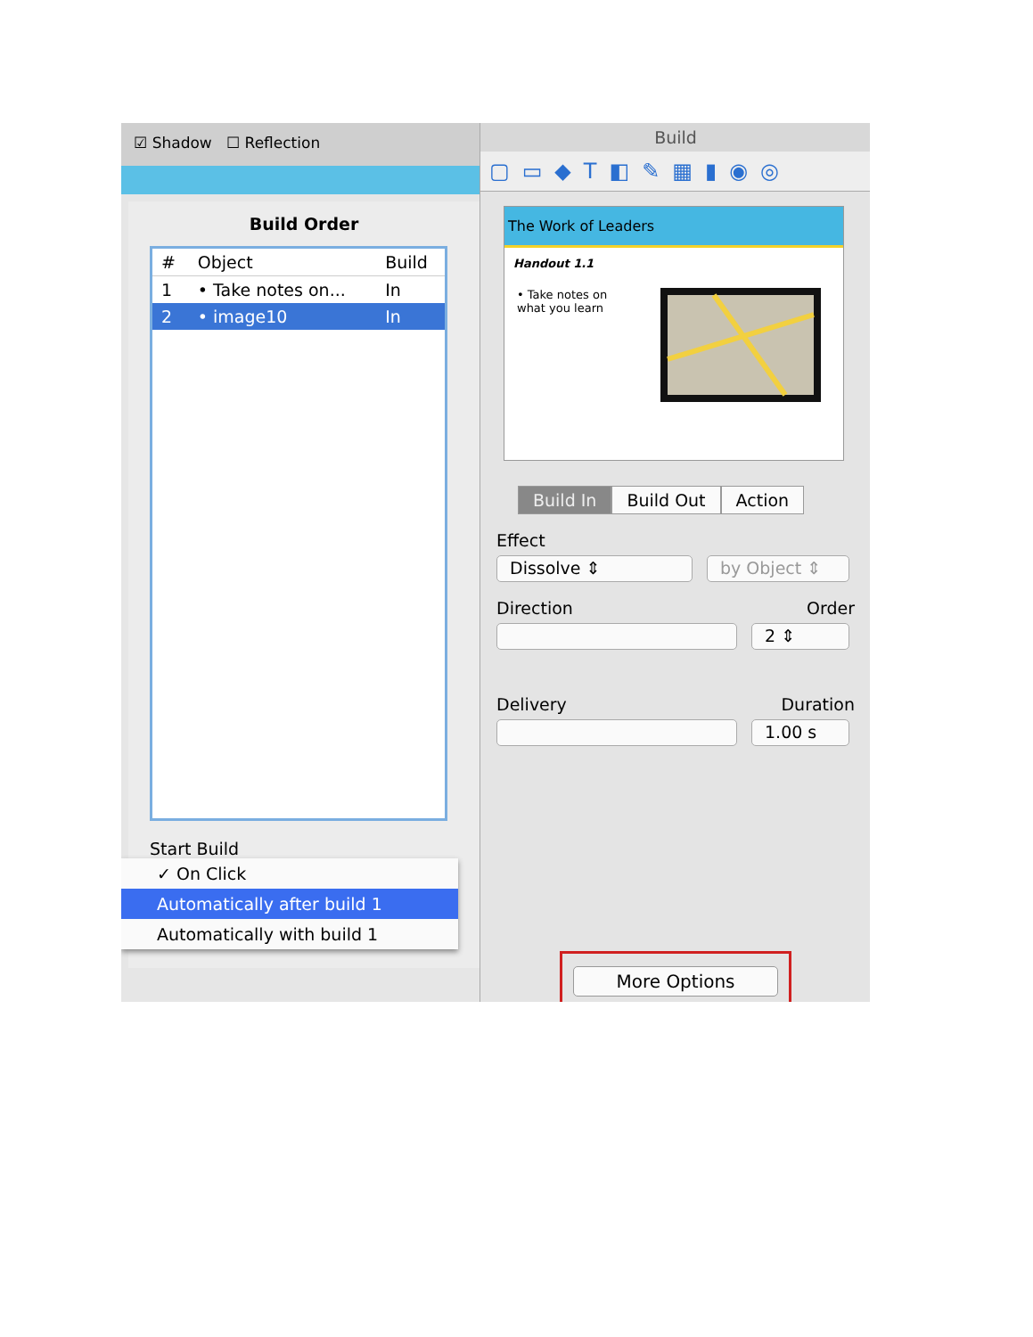☑ Shadow ☐ Reflection
Build Order
| # | Object | Build |
| --- | --- | --- |
| 1 | • Take notes on... | In |
| 2 | • image10 | In |
Start Build
✓ On Click
Automatically after build 1
Automatically with build 1
Build
▢▭◆T◧✎▦▮◉◎
The Work of Leaders
Handout 1.1
• Take notes on
what you learn
Build In Build Out Action
Effect
Dissolve ⇕ by Object ⇕
Direction Order
2 ⇕
Delivery Duration
1.00 s
More Options